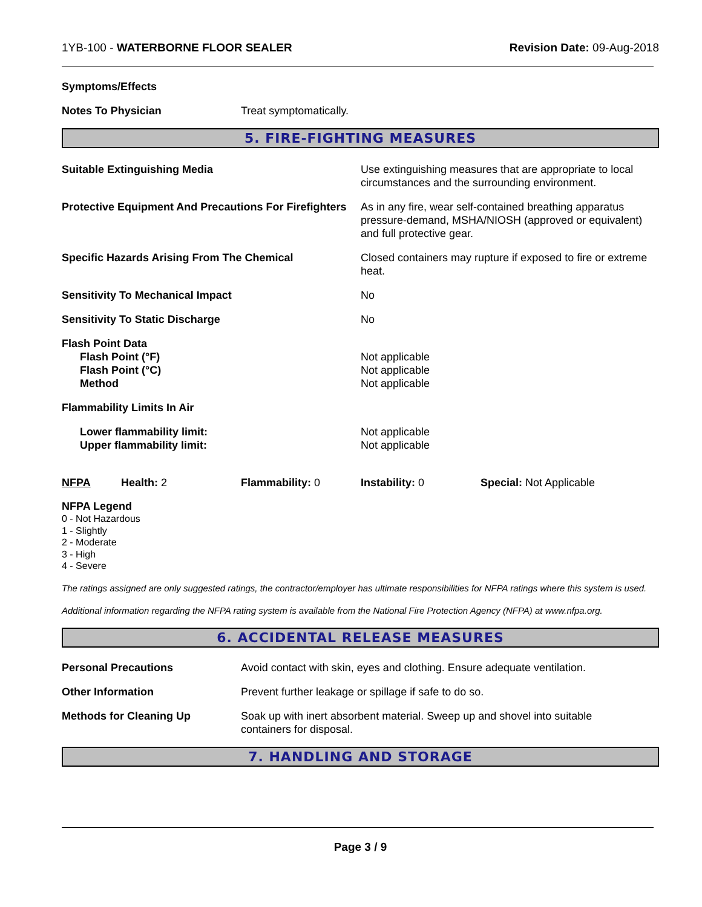1YB-100 - WATERBORNE FLOOR SEALER Revision Date: 09-Aug-2018
Symptoms/Effects
Notes To Physician Treat symptomatically.
5. FIRE-FIGHTING MEASURES
Suitable Extinguishing Media Use extinguishing measures that are appropriate to local circumstances and the surrounding environment.
Protective Equipment And Precautions For Firefighters As in any fire, wear self-contained breathing apparatus pressure-demand, MSHA/NIOSH (approved or equivalent) and full protective gear.
Specific Hazards Arising From The Chemical Closed containers may rupture if exposed to fire or extreme heat.
Sensitivity To Mechanical Impact No
Sensitivity To Static Discharge No
Flash Point Data
Flash Point (°F)
Flash Point (°C)
Method
Not applicable
Not applicable
Not applicable
Flammability Limits In Air
Lower flammability limit:
Upper flammability limit: Not applicable
Not applicable
NFPA Health: 2 Flammability: 0 Instability: 0 Special: Not Applicable
NFPA Legend
0 - Not Hazardous
1 - Slightly
2 - Moderate
3 - High
4 - Severe
The ratings assigned are only suggested ratings, the contractor/employer has ultimate responsibilities for NFPA ratings where this system is used.
Additional information regarding the NFPA rating system is available from the National Fire Protection Agency (NFPA) at www.nfpa.org.
6. ACCIDENTAL RELEASE MEASURES
Personal Precautions Avoid contact with skin, eyes and clothing. Ensure adequate ventilation.
Other Information Prevent further leakage or spillage if safe to do so.
Methods for Cleaning Up Soak up with inert absorbent material. Sweep up and shovel into suitable containers for disposal.
7. HANDLING AND STORAGE
Page 3 / 9